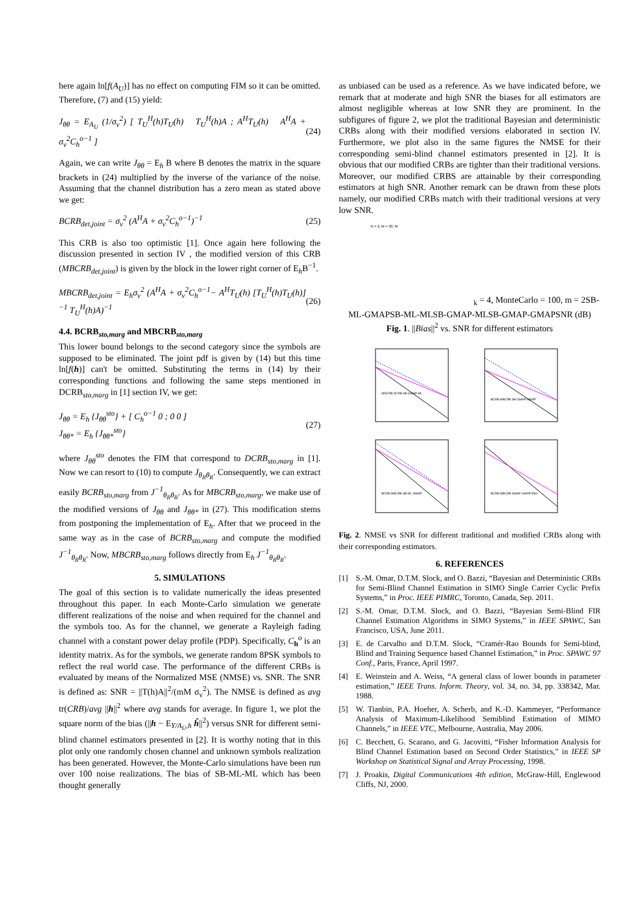here again ln[f(A<sub>U</sub>)] has no effect on computing FIM so it can be omitted. Therefore, (7) and (15) yield:
J<sub>θθ</sub> = E<sub>A<sub>U</sub></sub> (1/σ<sub>v</sub><sup>2</sup>) [ T<sub>U</sub><sup>H</sup>(h)T<sub>U</sub>(h) T<sub>U</sub><sup>H</sup>(h)A ; A<sup>H</sup>T<sub>U</sub>(h) A<sup>H</sup>A + σ<sub>v</sub><sup>2</sup>C<sub>h</sub><sup>o−1</sup> ] (24)
Again, we can write J<sub>θθ</sub> = E<sub>h</sub> B where B denotes the matrix in the square brackets in (24) multiplied by the inverse of the variance of the noise. Assuming that the channel distribution has a zero mean as stated above we get:
BCRB<sub>det,joint</sub> = σ<sub>v</sub><sup>2</sup> (A<sup>H</sup>A + σ<sub>v</sub><sup>2</sup>C<sub>h</sub><sup>o−1</sup>)<sup>−1</sup> (25)
This CRB is also too optimistic [1]. Once again here following the discussion presented in section IV , the modified version of this CRB (MBCRB<sub>det,joint</sub>) is given by the block in the lower right corner of E<sub>h</sub>B<sup>−1</sup>.
MBCRB<sub>det,joint</sub> = E<sub>h</sub>σ<sub>v</sub><sup>2</sup> (A<sup>H</sup>A + σ<sub>v</sub><sup>2</sup>C<sub>h</sub><sup>o−1</sup>− A<sup>H</sup>T<sub>U</sub>(h) [T<sub>U</sub><sup>H</sup>(h)T<sub>U</sub>(h)]<sup>−1</sup> T<sub>U</sub><sup>H</sup>(h)A)<sup>−1</sup> (26)
4.4. BCRB<sub>sto,marg</sub> and MBCRB<sub>sto,marg</sub>
This lower bound belongs to the second category since the symbols are supposed to be eliminated. The joint pdf is given by (14) but this time ln[f(h)] can't be omitted. Substituting the terms in (14) by their corresponding functions and following the same steps mentioned in DCRB<sub>sto,marg</sub> in [1] section IV, we get:
J<sub>θθ</sub> = E<sub>h</sub> {J<sub>θθ</sub><sup>sto</sup>} + [ C<sub>h</sub><sup>o−1</sup> 0 ; 0 0 ]
J<sub>θθ*</sub> = E<sub>h</sub> {J<sub>θθ*</sub><sup>sto</sup>} (27)
where J<sub>θθ</sub><sup>sto</sup> denotes the FIM that correspond to DCRB<sub>sto,marg</sub> in [1]. Now we can resort to (10) to compute J<sub>θ<sub>R</sub>θ<sub>R</sub></sub>. Consequently, we can extract easily BCRB<sub>sto,marg</sub> from J<sup>−1</sup><sub>θ<sub>R</sub>θ<sub>R</sub></sub>. As for MBCRB<sub>sto,marg</sub>, we make use of the modified versions of J<sub>θθ</sub> and J<sub>θθ*</sub> in (27). This modification stems from postponing the implementation of E<sub>h</sub>. After that we proceed in the same way as in the case of BCRB<sub>sto,marg</sub> and compute the modified J<sup>−1</sup><sub>θ<sub>R</sub>θ<sub>R</sub></sub>. Now, MBCRB<sub>sto,marg</sub> follows directly from E<sub>h</sub> J<sup>−1</sup><sub>θ<sub>R</sub>θ<sub>R</sub></sub>.
5. SIMULATIONS
The goal of this section is to validate numerically the ideas presented throughout this paper. In each Monte-Carlo simulation we generate different realizations of the noise and when required for the channel and the symbols too. As for the channel, we generate a Rayleigh fading channel with a constant power delay profile (PDP). Specifically, C<sub>h</sub><sup>o</sup> is an identity matrix. As for the symbols, we generate random 8PSK symbols to reflect the real world case. The performance of the different CRBs is evaluated by means of the Normalized MSE (NMSE) vs. SNR. The SNR is defined as: SNR = ||T(h)A||<sup>2</sup>/(mM σ<sub>v</sub><sup>2</sup>). The NMSE is defined as avg tr(CRB)/avg ||h||<sup>2</sup> where avg stands for average. In figure 1, we plot the square norm of the bias (||h − E<sub>Y/A<sub>U</sub>,h</sub> ĥ||<sup>2</sup>) versus SNR for different semi-blind channel estimators presented in [2]. It is worthy noting that in this plot only one randomly chosen channel and unknown symbols realization has been generated. However, the Monte-Carlo simulations have been run over 100 noise realizations. The bias of SB-ML-ML which has been thought generally
as unbiased can be used as a reference. As we have indicated before, we remark that at moderate and high SNR the biases for all estimators are almost negligible whereas at low SNR they are prominent. In the subfigures of figure 2, we plot the traditional Bayesian and deterministic CRBs along with their modified versions elaborated in section IV. Furthermore, we plot also in the same figures the NMSE for their corresponding semi-blind channel estimators presented in [2]. It is obvious that our modified CRBs are tighter than their traditional versions. Moreover, our modified CRBS are attainable by their corresponding estimators at high SNR. Another remark can be drawn from these plots namely, our modified CRBs match with their traditional versions at very low SNR.
N = 2, M = 30, Mk = 4, MonteCarlo = 100, m = 2
SB-ML-GMAP
SB-ML-ML
SB-GMAP-ML
SB-GMAP-GMAP
SNR (dB)
Fig. 1. ||Bias||<sup>2</sup> vs. SNR for different estimators
MDCRB DCRB SB-GMAP-ML
BCRB MBCRB SB-GMAP-GMAP
BCRB MBCRB SB-ML-GMAP
BCRB MBCRB GMAP-GMAP-Elim
Fig. 2. NMSE vs SNR for different traditional and modified CRBs along with their corresponding estimators.
6. REFERENCES
[1] S.-M. Omar, D.T.M. Slock, and O. Bazzi, “Bayesian and Deterministic CRBs for Semi-Blind Channel Estimation in SIMO Single Carrier Cyclic Prefix Systems,” in Proc. IEEE PIMRC, Toronto, Canada, Sep. 2011.
[2] S.-M. Omar, D.T.M. Slock, and O. Bazzi, “Bayesian Semi-Blind FIR Channel Estimation Algorithms in SIMO Systems,” in IEEE SPAWC, San Francisco, USA, June 2011.
[3] E. de Carvalho and D.T.M. Slock, “Cramér-Rao Bounds for Semi-blind, Blind and Training Sequence based Channel Estimation,” in Proc. SPAWC 97 Conf., Paris, France, April 1997.
[4] E. Weinstein and A. Weiss, “A general class of lower bounds in parameter estimation,” IEEE Trans. Inform. Theory, vol. 34, no. 34, pp. 338342, Mar. 1988.
[5] W. Tianbin, P.A. Hoeher, A. Scherb, and K.-D. Kammeyer, “Performance Analysis of Maximum-Likelihood Semiblind Estimation of MIMO Channels,” in IEEE VTC, Melbourne, Australia, May 2006.
[6] C. Becchett, G. Scarano, and G. Jacovitti, “Fisher Information Analysis for Blind Channel Estimation based on Second Order Statistics,” in IEEE SP Workshop on Statistical Signal and Array Processing, 1998.
[7] J. Proakis, Digital Communications 4th edition, McGraw-Hill, Englewood Cliffs, NJ, 2000.